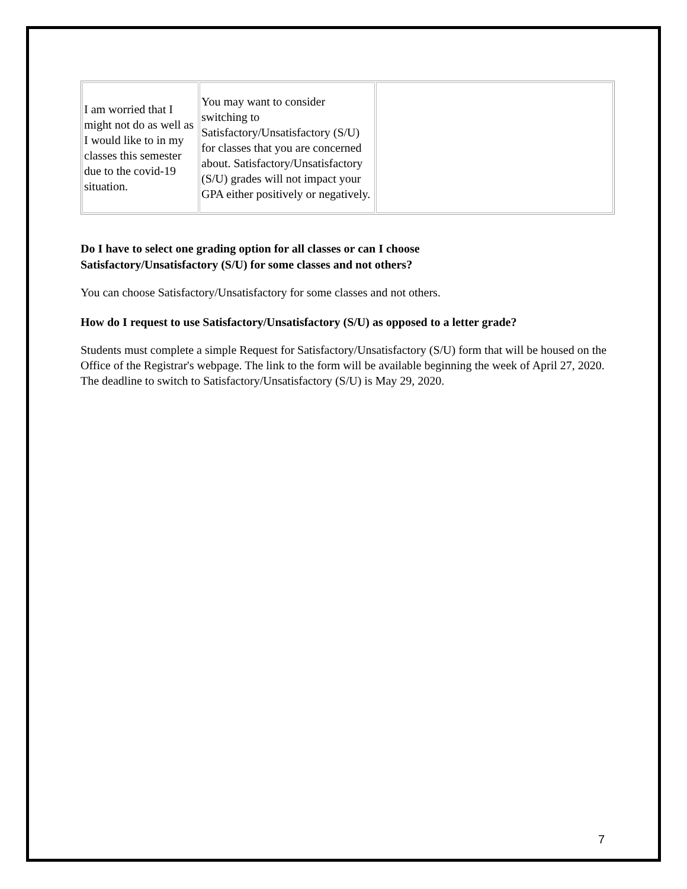| I am worried that I might not do as well as I would like to in my classes this semester due to the covid-19 situation. | You may want to consider switching to Satisfactory/Unsatisfactory (S/U) for classes that you are concerned about. Satisfactory/Unsatisfactory (S/U) grades will not impact your GPA either positively or negatively. | |
Do I have to select one grading option for all classes or can I choose
Satisfactory/Unsatisfactory (S/U) for some classes and not others?
You can choose Satisfactory/Unsatisfactory for some classes and not others.
How do I request to use Satisfactory/Unsatisfactory (S/U) as opposed to a letter grade?
Students must complete a simple Request for Satisfactory/Unsatisfactory (S/U) form that will be housed on the Office of the Registrar's webpage. The link to the form will be available beginning the week of April 27, 2020. The deadline to switch to Satisfactory/Unsatisfactory (S/U) is May 29, 2020.
7